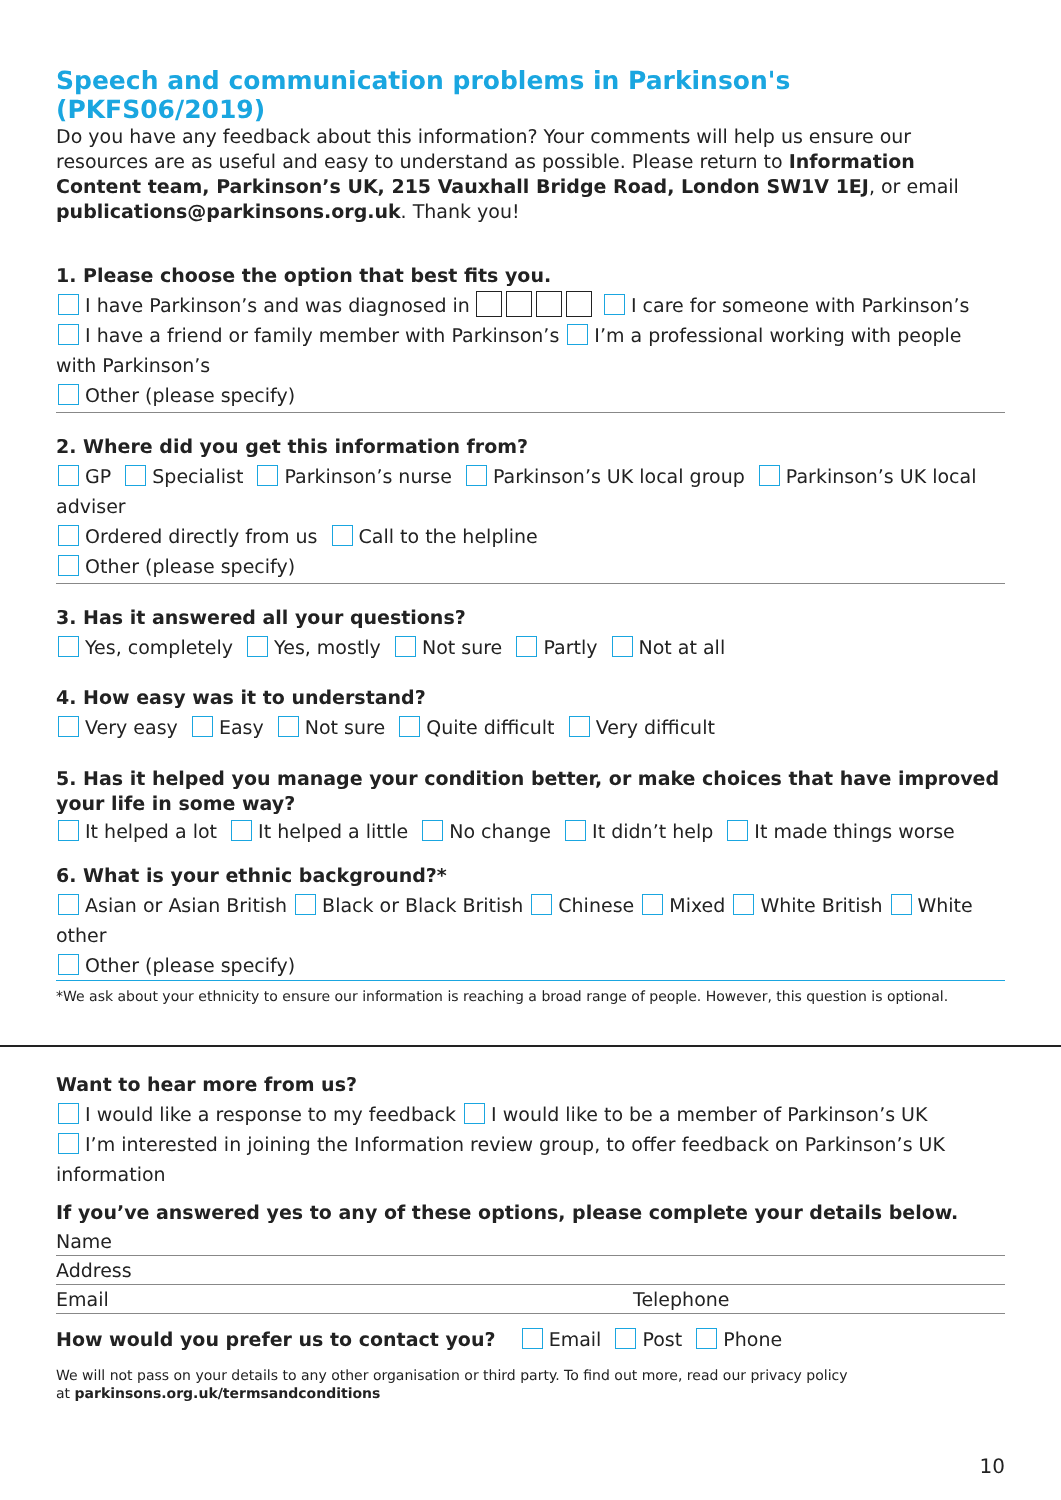Speech and communication problems in Parkinson's (PKFS06/2019)
Do you have any feedback about this information? Your comments will help us ensure our resources are as useful and easy to understand as possible. Please return to Information Content team, Parkinson’s UK, 215 Vauxhall Bridge Road, London SW1V 1EJ, or email publications@parkinsons.org.uk. Thank you!
1. Please choose the option that best fits you.
I have Parkinson’s and was diagnosed in I care for someone with Parkinson’s
I have a friend or family member with Parkinson’s I’m a professional working with people with Parkinson’s
Other (please specify)
2. Where did you get this information from?
GP Specialist Parkinson’s nurse Parkinson’s UK local group Parkinson’s UK local adviser
Ordered directly from us Call to the helpline
Other (please specify)
3. Has it answered all your questions?
Yes, completely Yes, mostly Not sure Partly Not at all
4. How easy was it to understand?
Very easy Easy Not sure Quite difficult Very difficult
5. Has it helped you manage your condition better, or make choices that have improved your life in some way?
It helped a lot It helped a little No change It didn’t help It made things worse
6. What is your ethnic background?*
Asian or Asian British Black or Black British Chinese Mixed White British White other
Other (please specify)
*We ask about your ethnicity to ensure our information is reaching a broad range of people. However, this question is optional.
Want to hear more from us?
I would like a response to my feedback I would like to be a member of Parkinson’s UK
I’m interested in joining the Information review group, to offer feedback on Parkinson’s UK information
If you’ve answered yes to any of these options, please complete your details below.
Name
Address
Email Telephone
How would you prefer us to contact you? Email Post Phone
We will not pass on your details to any other organisation or third party. To find out more, read our privacy policy
at parkinsons.org.uk/termsandconditions
10